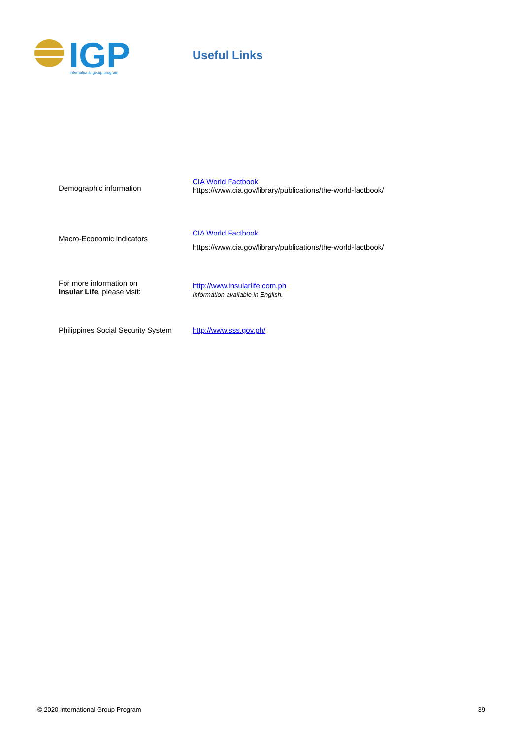IGP
international group program
Useful Links
| Demographic information | CIA World Factbook https://www.cia.gov/library/publications/the-world-factbook/ |
| Macro-Economic indicators | CIA World Factbook https://www.cia.gov/library/publications/the-world-factbook/ |
| For more information on Insular Life , please visit: | http://www.insularlife.com.ph Information available in English. |
| Philippines Social Security System | http://www.sss.gov.ph/ |
© 2020 International Group Program 39